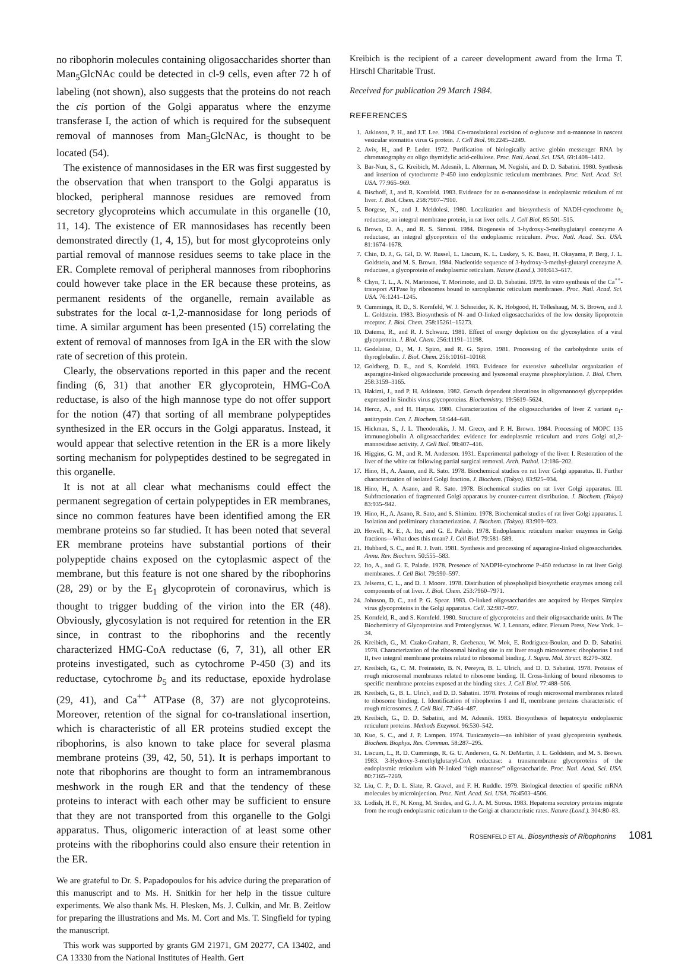no ribophorin molecules containing oligosaccharides shorter than Man<sub>5</sub>GlcNAc could be detected in cl-9 cells, even after 72 h of labeling (not shown), also suggests that the proteins do not reach the cis portion of the Golgi apparatus where the enzyme transferase I, the action of which is required for the subsequent removal of mannoses from Man<sub>5</sub>GlcNAc, is thought to be located (54).
The existence of mannosidases in the ER was first suggested by the observation that when transport to the Golgi apparatus is blocked, peripheral mannose residues are removed from secretory glycoproteins which accumulate in this organelle (10, 11, 14). The existence of ER mannosidases has recently been demonstrated directly (1, 4, 15), but for most glycoproteins only partial removal of mannose residues seems to take place in the ER. Complete removal of peripheral mannoses from ribophorins could however take place in the ER because these proteins, as permanent residents of the organelle, remain available as substrates for the local α-1,2-mannosidase for long periods of time. A similar argument has been presented (15) correlating the extent of removal of mannoses from IgA in the ER with the slow rate of secretion of this protein.
Clearly, the observations reported in this paper and the recent finding (6, 31) that another ER glycoprotein, HMG-CoA reductase, is also of the high mannose type do not offer support for the notion (47) that sorting of all membrane polypeptides synthesized in the ER occurs in the Golgi apparatus. Instead, it would appear that selective retention in the ER is a more likely sorting mechanism for polypeptides destined to be segregated in this organelle.
It is not at all clear what mechanisms could effect the permanent segregation of certain polypeptides in ER membranes, since no common features have been identified among the ER membrane proteins so far studied. It has been noted that several ER membrane proteins have substantial portions of their polypeptide chains exposed on the cytoplasmic aspect of the membrane, but this feature is not one shared by the ribophorins (28, 29) or by the E<sub>1</sub> glycoprotein of coronavirus, which is thought to trigger budding of the virion into the ER (48). Obviously, glycosylation is not required for retention in the ER since, in contrast to the ribophorins and the recently characterized HMG-CoA reductase (6, 7, 31), all other ER proteins investigated, such as cytochrome P-450 (3) and its reductase, cytochrome b<sub>5</sub> and its reductase, epoxide hydrolase (29, 41), and Ca<sup>++</sup> ATPase (8, 37) are not glycoproteins. Moreover, retention of the signal for co-translational insertion, which is characteristic of all ER proteins studied except the ribophorins, is also known to take place for several plasma membrane proteins (39, 42, 50, 51). It is perhaps important to note that ribophorins are thought to form an intramembranous meshwork in the rough ER and that the tendency of these proteins to interact with each other may be sufficient to ensure that they are not transported from this organelle to the Golgi apparatus. Thus, oligomeric interaction of at least some other proteins with the ribophorins could also ensure their retention in the ER.
We are grateful to Dr. S. Papadopoulos for his advice during the preparation of this manuscript and to Ms. H. Snitkin for her help in the tissue culture experiments. We also thank Ms. H. Plesken, Ms. J. Culkin, and Mr. B. Zeitlow for preparing the illustrations and Ms. M. Cort and Ms. T. Singfield for typing the manuscript.
This work was supported by grants GM 21971, GM 20277, CA 13402, and CA 13330 from the National Institutes of Health. Gert
Kreibich is the recipient of a career development award from the Irma T. Hirschl Charitable Trust.
Received for publication 29 March 1984.
REFERENCES
1. Atkinson, P. H., and J.T. Lee. 1984. Co-translational excision of α-glucose and α-mannose in nascent vesicular stomatitis virus G protein. J. Cell Biol. 98:2245–2249.
2. Aviv, H., and P. Leder. 1972. Purification of biologically active globin messenger RNA by chromatography on oligo thymidylic acid-cellulose. Proc. Natl. Acad. Sci. USA. 69:1408–1412.
3. Bar-Nun, S., G. Kreibich, M. Adesnik, L. Alterman, M. Negishi, and D. D. Sabatini. 1980. Synthesis and insertion of cytochrome P-450 into endoplasmic reticulum membranes. Proc. Natl. Acad. Sci. USA. 77:965–969.
4. Bischoff, J., and R. Kornfeld. 1983. Evidence for an α-mannosidase in endoplasmic reticulum of rat liver. J. Biol. Chem. 258:7907–7910.
5. Borgese, N., and J. Meldolesi. 1980. Localization and biosynthesis of NADH-cytochrome b<sub>5</sub> reductase, an integral membrane protein, in rat liver cells. J. Cell Biol. 85:501–515.
6. Brown, D. A., and R. S. Simoni. 1984. Biogenesis of 3-hydroxy-3-methyglutaryl coenzyme A reductase, an integral glycoprotein of the endoplasmic reticulum. Proc. Natl. Acad. Sci. USA. 81:1674–1678.
7. Chin, D. J., G. Gil, D. W. Russel, L. Liscum, K. L. Luskey, S. K. Basu, H. Okayama, P. Berg, J. L. Goldstein, and M. S. Brown. 1984. Nucleotide sequence of 3-hydroxy-3-methyl-glutaryl coenzyme A. reductase, a glycoprotein of endoplasmic reticulum. Nature (Lond.). 308:613–617.
8. Chyn, T. L., A. N. Martonosi, T. Morimoto, and D. D. Sabatini. 1979. In vitro synthesis of the Ca<sup>++</sup>-transport ATPase by ribosomes bound to sarcoplasmic reticulum membranes. Proc. Natl. Acad. Sci. USA. 76:1241–1245.
9. Cummings, R. D., S. Kornfeld, W. J. Schneider, K. K. Hobgood, H. Tolleshaug, M. S. Brown, and J. L. Goldstein. 1983. Biosynthesis of N- and O-linked oligosaccharides of the low density lipoprotein receptor. J. Biol. Chem. 258:15261–15273.
10. Datema, R., and R. J. Schwarz. 1981. Effect of energy depletion on the glycosylation of a viral glycoprotein. J. Biol. Chem. 256:11191–11198.
11. Godelaine, D., M. J. Spiro, and R. G. Spiro. 1981. Processing of the carbohydrate units of thyroglobulin. J. Biol. Chem. 256:10161–10168.
12. Goldberg, D. E., and S. Kornfeld. 1983. Evidence for extensive subcellular organization of asparagine-linked oligosaccharide processing and lysosomal enzyme phosphorylation. J. Biol. Chem. 258:3159–3165.
13. Hakimi, J., and P. H. Atkinson. 1982. Growth dependent alterations in oligomannosyl glycopeptides expressed in Sindbis virus glycoproteins. Biochemistry. 19:5619–5624.
14. Hercz, A., and H. Harpaz. 1980. Characterization of the oligosaccharides of liver Z variant α<sub>1</sub>-antitrypsin. Can. J. Biochem. 58:644–648.
15. Hickman, S., J. L. Theodorakis, J. M. Greco, and P. H. Brown. 1984. Processing of MOPC 135 immunoglobulin A oligosaccharides: evidence for endoplasmic reticulum and trans Golgi α1,2-mannosidase activity. J. Cell Biol. 98:407–416.
16. Higgins, G. M., and R. M. Anderson. 1931. Experimental pathology of the liver. I. Restoration of the liver of the white rat following partial surgical removal. Arch. Pathol. 12:186–202.
17. Hino, H., A. Asano, and R. Sato. 1978. Biochemical studies on rat liver Golgi apparatus. II. Further characterization of isolated Golgi fraction. J. Biochem. (Tokyo). 83:925–934.
18. Hino, H., A. Asano, and R. Sato. 1978. Biochemical studies on rat liver Golgi apparatus. III. Subfractionation of fragmented Golgi apparatus by counter-current distribution. J. Biochem. (Tokyo) 83:935–942.
19. Hino, H., A. Asano, R. Sato, and S. Shimizu. 1978. Biochemical studies of rat liver Golgi apparatus. I. Isolation and preliminary characterization. J. Biochem. (Tokyo). 83:909–923.
20. Howell, K. E., A. Ito, and G. E. Palade. 1978. Endoplasmic reticulum marker enzymes in Golgi fractions—What does this mean? J. Cell Biol. 79:581–589.
21. Hubbard, S. C., and R. J. Ivatt. 1981. Synthesis and processing of asparagine-linked oligosaccharides. Annu. Rev. Biochem. 50:555–583.
22. Ito, A., and G. E. Palade. 1978. Presence of NADPH-cytochrome P-450 reductase in rat liver Golgi membranes. J. Cell Biol. 79:590–597.
23. Jelsema, C. L., and D. J. Moore. 1978. Distribution of phospholipid biosynthetic enzymes among cell components of rat liver. J. Biol. Chem. 253:7960–7971.
24. Johnson, D. C., and P. G. Spear. 1983. O-linked oligosaccharides are acquired by Herpes Simplex virus glycoproteins in the Golgi apparatus. Cell. 32:987–997.
25. Kornfeld, R., and S. Kornfeld. 1980. Structure of glycoproteins and their oligosaccharide units. In The Biochemistry of Glycoproteins and Proteoglycans. W. J. Lennarz, editor. Plenum Press, New York. 1–34.
26. Kreibich, G., M. Czako-Graham, R. Grebenau, W. Mok, E. Rodriguez-Boulan, and D. D. Sabatini. 1978. Characterization of the ribosomal binding site in rat liver rough microsomes: ribophorins I and II, two integral membrane proteins related to ribosomal binding. J. Supra. Mol. Struct. 8:279–302.
27. Kreibich, G., C. M. Freinstein, B. N. Pereyra, B. L. Ulrich, and D. D. Sabatini. 1978. Proteins of rough microsomal membranes related to ribosome binding. II. Cross-linking of bound ribosomes to specific membrane proteins exposed at the binding sites. J. Cell Biol. 77:488–506.
28. Kreibich, G., B. L. Ulrich, and D. D. Sabatini. 1978. Proteins of rough microsomal membranes related to ribosome binding. I. Identification of ribophorins I and II, membrane proteins characteristic of rough microsomes. J. Cell Biol. 77:464–487.
29. Kreibich, G., D. D. Sabatini, and M. Adesnik. 1983. Biosynthesis of hepatocyte endoplasmic reticulum proteins. Methods Enzymol. 96:530–542.
30. Kuo, S. C., and J. P. Lampen. 1974. Tunicamycin—an inhibitor of yeast glycoprotein synthesis. Biochem. Biophys. Res. Commun. 58:287–295.
31. Liscum, L., R. D. Cummings, R. G. U. Anderson, G. N. DeMartin, J. L. Goldstein, and M. S. Brown. 1983. 3-Hydroxy-3-methylglutaryl-CoA reductase: a transmembrane glycoproteins of the endoplasmic reticulum with N-linked “high mannose” oligosaccharide. Proc. Natl. Acad. Sci. USA. 80:7165–7269.
32. Liu, C. P., D. L. Slate, R. Gravel, and F. H. Ruddle. 1979. Biological detection of specific mRNA molecules by microinjection. Proc. Natl. Acad. Sci. USA. 76:4503–4506.
33. Lodish, H. F., N. Kong, M. Snides, and G. J. A. M. Strous. 1983. Hepatoma secretory proteins migrate from the rough endoplasmic reticulum to the Golgi at characteristic rates. Nature (Lond.). 304:80–83.
ROSENFELD ET AL. Biosynthesis of Ribophorins 1081